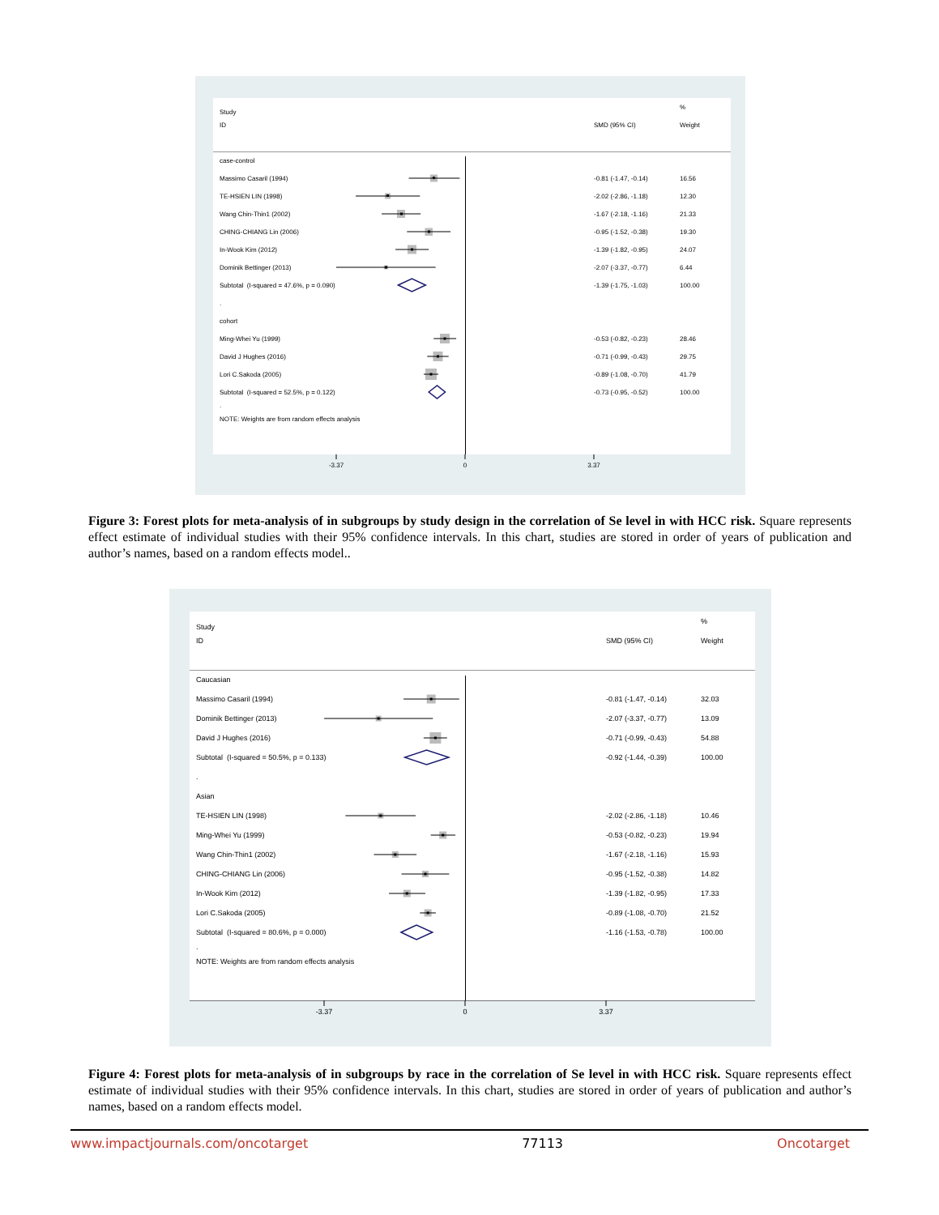| Study | | % |
| ID | SMD (95% CI) | Weight |
| case-control | | |
| Massimo Casaril (1994) | -0.81 (-1.47, -0.14) | 16.56 |
| TE-HSIEN LIN (1998) | -2.02 (-2.86, -1.18) | 12.30 |
| Wang Chin-Thin1 (2002) | -1.67 (-2.18, -1.16) | 21.33 |
| CHING-CHIANG Lin (2006) | -0.95 (-1.52, -0.38) | 19.30 |
| In-Wook Kim (2012) | -1.39 (-1.82, -0.95) | 24.07 |
| Dominik Bettinger (2013) | -2.07 (-3.37, -0.77) | 6.44 |
| Subtotal (I-squared = 47.6%, p = 0.090) | -1.39 (-1.75, -1.03) | 100.00 |
| . | | |
| cohort | | |
| Ming-Whei Yu (1999) | -0.53 (-0.82, -0.23) | 28.46 |
| David J Hughes (2016) | -0.71 (-0.99, -0.43) | 29.75 |
| Lori C.Sakoda (2005) | -0.89 (-1.08, -0.70) | 41.79 |
| Subtotal (I-squared = 52.5%, p = 0.122) | -0.73 (-0.95, -0.52) | 100.00 |
| . | | |
| NOTE: Weights are from random effects analysis | | |
-3.37
0
3.37
Figure 3: Forest plots for meta-analysis of in subgroups by study design in the correlation of Se level in with HCC risk. Square represents effect estimate of individual studies with their 95% confidence intervals. In this chart, studies are stored in order of years of publication and author’s names, based on a random effects model..
| Study | | % |
| ID | SMD (95% CI) | Weight |
| Caucasian | | |
| Massimo Casaril (1994) | -0.81 (-1.47, -0.14) | 32.03 |
| Dominik Bettinger (2013) | -2.07 (-3.37, -0.77) | 13.09 |
| David J Hughes (2016) | -0.71 (-0.99, -0.43) | 54.88 |
| Subtotal (I-squared = 50.5%, p = 0.133) | -0.92 (-1.44, -0.39) | 100.00 |
| . | | |
| Asian | | |
| TE-HSIEN LIN (1998) | -2.02 (-2.86, -1.18) | 10.46 |
| Ming-Whei Yu (1999) | -0.53 (-0.82, -0.23) | 19.94 |
| Wang Chin-Thin1 (2002) | -1.67 (-2.18, -1.16) | 15.93 |
| CHING-CHIANG Lin (2006) | -0.95 (-1.52, -0.38) | 14.82 |
| In-Wook Kim (2012) | -1.39 (-1.82, -0.95) | 17.33 |
| Lori C.Sakoda (2005) | -0.89 (-1.08, -0.70) | 21.52 |
| Subtotal (I-squared = 80.6%, p = 0.000) | -1.16 (-1.53, -0.78) | 100.00 |
| . | | |
| NOTE: Weights are from random effects analysis | | |
-3.37
0
3.37
Figure 4: Forest plots for meta-analysis of in subgroups by race in the correlation of Se level in with HCC risk. Square represents effect estimate of individual studies with their 95% confidence intervals. In this chart, studies are stored in order of years of publication and author’s names, based on a random effects model.
www.impactjournals.com/oncotarget 77113 Oncotarget